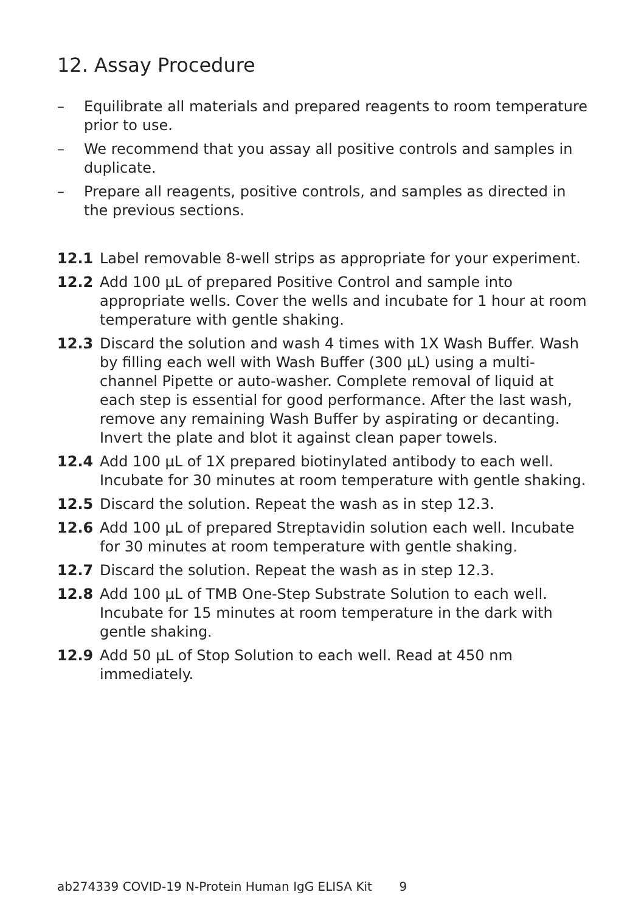12. Assay Procedure
– Equilibrate all materials and prepared reagents to room temperature prior to use.
– We recommend that you assay all positive controls and samples in duplicate.
– Prepare all reagents, positive controls, and samples as directed in the previous sections.
12.1 Label removable 8-well strips as appropriate for your experiment.
12.2 Add 100 µL of prepared Positive Control and sample into appropriate wells. Cover the wells and incubate for 1 hour at room temperature with gentle shaking.
12.3 Discard the solution and wash 4 times with 1X Wash Buffer. Wash by filling each well with Wash Buffer (300 µL) using a multi-channel Pipette or auto-washer. Complete removal of liquid at each step is essential for good performance. After the last wash, remove any remaining Wash Buffer by aspirating or decanting. Invert the plate and blot it against clean paper towels.
12.4 Add 100 µL of 1X prepared biotinylated antibody to each well. Incubate for 30 minutes at room temperature with gentle shaking.
12.5 Discard the solution. Repeat the wash as in step 12.3.
12.6 Add 100 µL of prepared Streptavidin solution each well. Incubate for 30 minutes at room temperature with gentle shaking.
12.7 Discard the solution. Repeat the wash as in step 12.3.
12.8 Add 100 µL of TMB One-Step Substrate Solution to each well. Incubate for 15 minutes at room temperature in the dark with gentle shaking.
12.9 Add 50 µL of Stop Solution to each well. Read at 450 nm immediately.
ab274339 COVID-19 N-Protein Human IgG ELISA Kit 9